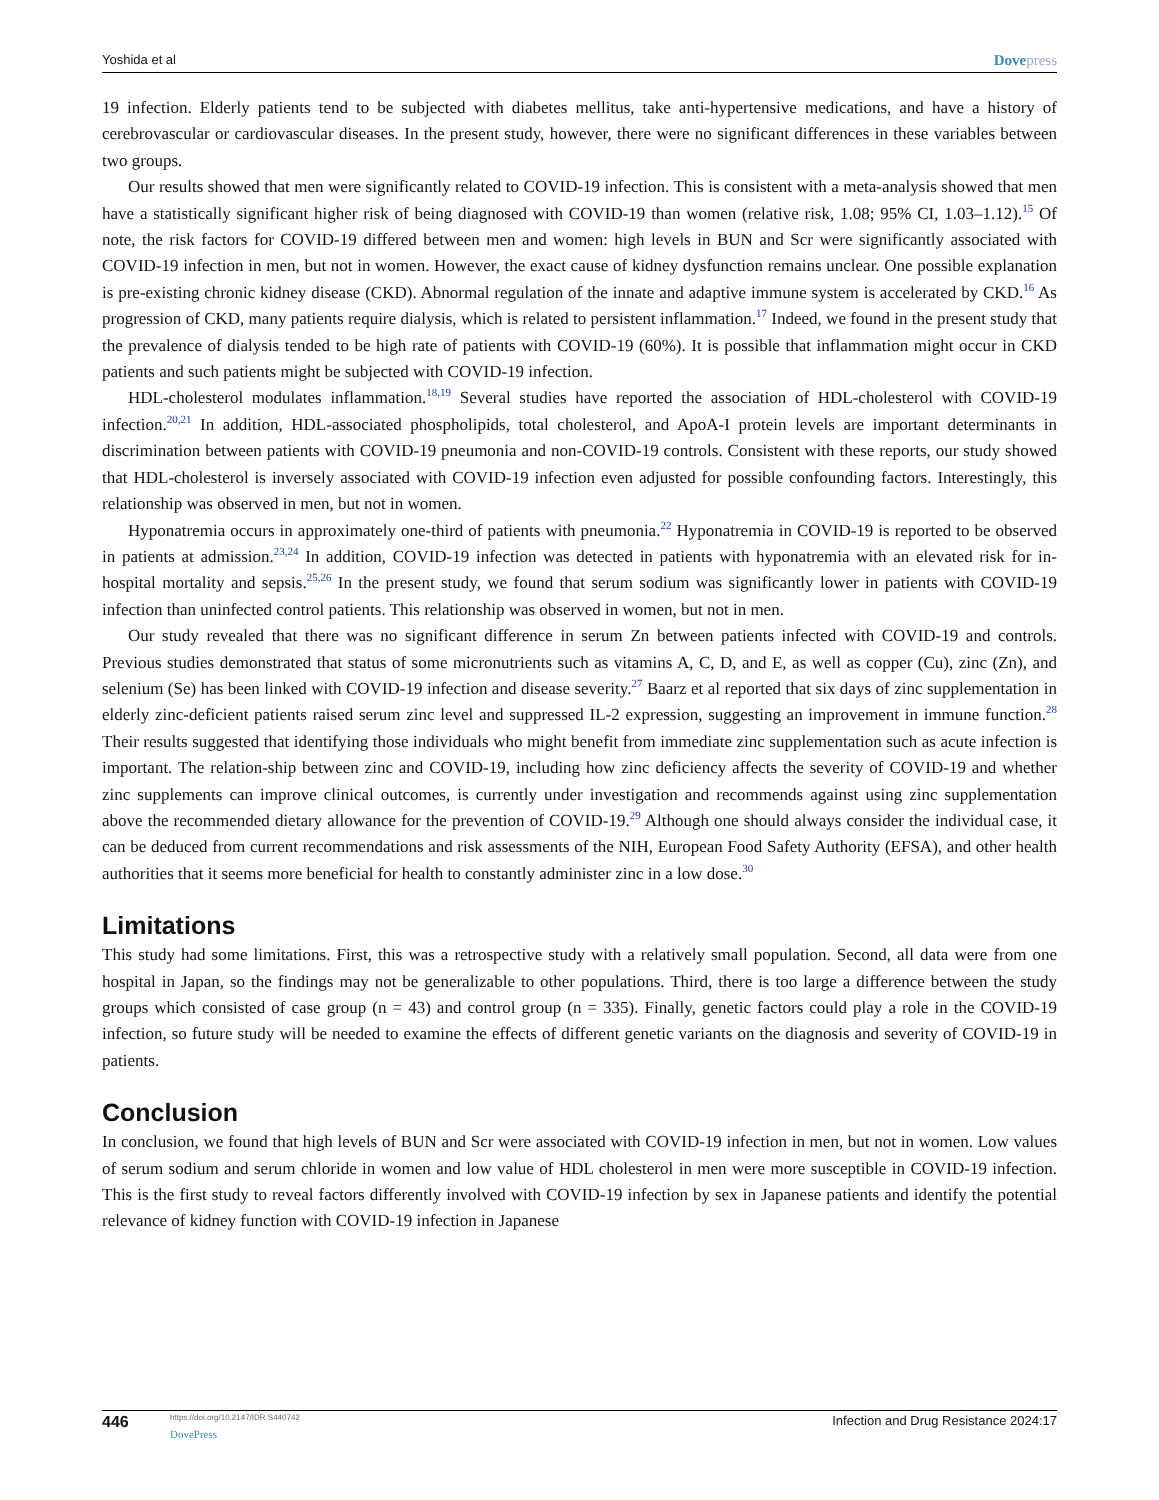Yoshida et al Dovepress
19 infection. Elderly patients tend to be subjected with diabetes mellitus, take anti-hypertensive medications, and have a history of cerebrovascular or cardiovascular diseases. In the present study, however, there were no significant differences in these variables between two groups.
Our results showed that men were significantly related to COVID-19 infection. This is consistent with a meta-analysis showed that men have a statistically significant higher risk of being diagnosed with COVID-19 than women (relative risk, 1.08; 95% CI, 1.03–1.12).<sup>15</sup> Of note, the risk factors for COVID-19 differed between men and women: high levels in BUN and Scr were significantly associated with COVID-19 infection in men, but not in women. However, the exact cause of kidney dysfunction remains unclear. One possible explanation is pre-existing chronic kidney disease (CKD). Abnormal regulation of the innate and adaptive immune system is accelerated by CKD.<sup>16</sup> As progression of CKD, many patients require dialysis, which is related to persistent inflammation.<sup>17</sup> Indeed, we found in the present study that the prevalence of dialysis tended to be high rate of patients with COVID-19 (60%). It is possible that inflammation might occur in CKD patients and such patients might be subjected with COVID-19 infection.
HDL-cholesterol modulates inflammation.<sup>18,19</sup> Several studies have reported the association of HDL-cholesterol with COVID-19 infection.<sup>20,21</sup> In addition, HDL-associated phospholipids, total cholesterol, and ApoA-I protein levels are important determinants in discrimination between patients with COVID-19 pneumonia and non-COVID-19 controls. Consistent with these reports, our study showed that HDL-cholesterol is inversely associated with COVID-19 infection even adjusted for possible confounding factors. Interestingly, this relationship was observed in men, but not in women.
Hyponatremia occurs in approximately one-third of patients with pneumonia.<sup>22</sup> Hyponatremia in COVID-19 is reported to be observed in patients at admission.<sup>23,24</sup> In addition, COVID-19 infection was detected in patients with hyponatremia with an elevated risk for in-hospital mortality and sepsis.<sup>25,26</sup> In the present study, we found that serum sodium was significantly lower in patients with COVID-19 infection than uninfected control patients. This relationship was observed in women, but not in men.
Our study revealed that there was no significant difference in serum Zn between patients infected with COVID-19 and controls. Previous studies demonstrated that status of some micronutrients such as vitamins A, C, D, and E, as well as copper (Cu), zinc (Zn), and selenium (Se) has been linked with COVID-19 infection and disease severity.<sup>27</sup> Baarz et al reported that six days of zinc supplementation in elderly zinc-deficient patients raised serum zinc level and suppressed IL-2 expression, suggesting an improvement in immune function.<sup>28</sup> Their results suggested that identifying those individuals who might benefit from immediate zinc supplementation such as acute infection is important. The relation-ship between zinc and COVID-19, including how zinc deficiency affects the severity of COVID-19 and whether zinc supplements can improve clinical outcomes, is currently under investigation and recommends against using zinc supplementation above the recommended dietary allowance for the prevention of COVID-19.<sup>29</sup> Although one should always consider the individual case, it can be deduced from current recommendations and risk assessments of the NIH, European Food Safety Authority (EFSA), and other health authorities that it seems more beneficial for health to constantly administer zinc in a low dose.<sup>30</sup>
Limitations
This study had some limitations. First, this was a retrospective study with a relatively small population. Second, all data were from one hospital in Japan, so the findings may not be generalizable to other populations. Third, there is too large a difference between the study groups which consisted of case group (n = 43) and control group (n = 335). Finally, genetic factors could play a role in the COVID-19 infection, so future study will be needed to examine the effects of different genetic variants on the diagnosis and severity of COVID-19 in patients.
Conclusion
In conclusion, we found that high levels of BUN and Scr were associated with COVID-19 infection in men, but not in women. Low values of serum sodium and serum chloride in women and low value of HDL cholesterol in men were more susceptible in COVID-19 infection. This is the first study to reveal factors differently involved with COVID-19 infection by sex in Japanese patients and identify the potential relevance of kidney function with COVID-19 infection in Japanese
446
https://doi.org/10.2147/IDR.S440742
DovePress
Infection and Drug Resistance 2024:17